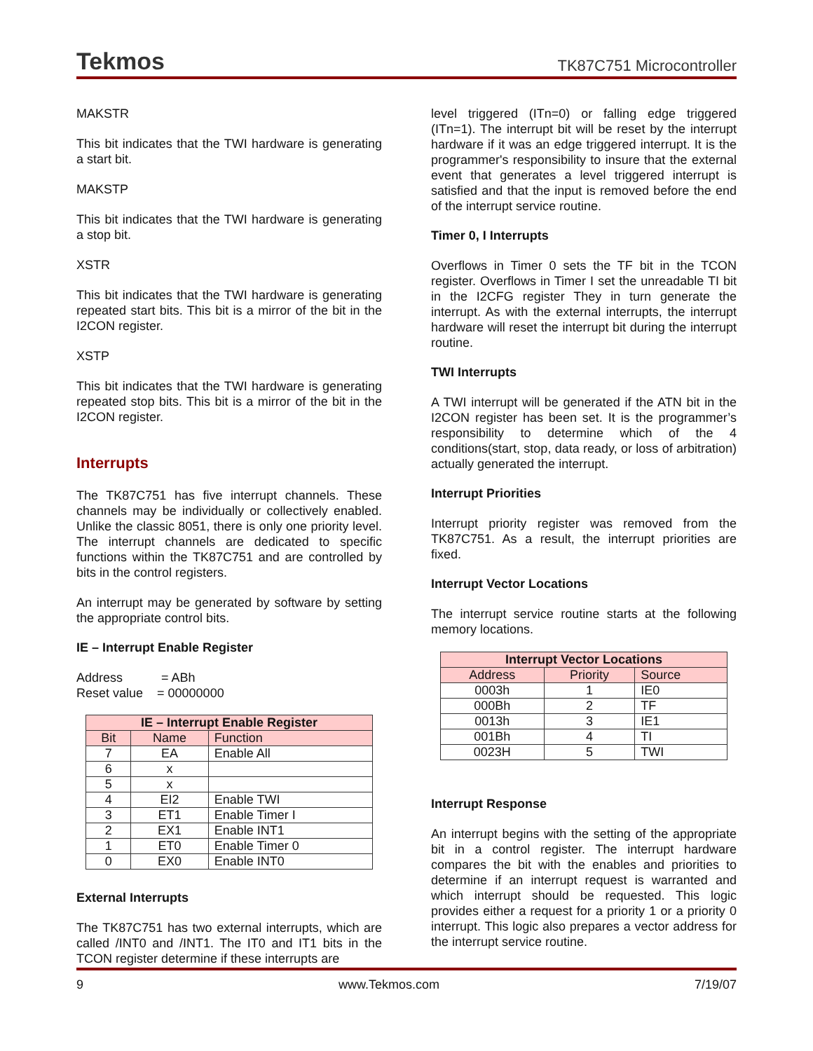Tekmos TK87C751 Microcontroller
MAKSTR
This bit indicates that the TWI hardware is generating a start bit.
MAKSTP
This bit indicates that the TWI hardware is generating a stop bit.
XSTR
This bit indicates that the TWI hardware is generating repeated start bits. This bit is a mirror of the bit in the I2CON register.
XSTP
This bit indicates that the TWI hardware is generating repeated stop bits. This bit is a mirror of the bit in the I2CON register.
Interrupts
The TK87C751 has five interrupt channels. These channels may be individually or collectively enabled. Unlike the classic 8051, there is only one priority level. The interrupt channels are dedicated to specific functions within the TK87C751 and are controlled by bits in the control registers.
An interrupt may be generated by software by setting the appropriate control bits.
IE – Interrupt Enable Register
Address = ABh
Reset value = 00000000
| IE – Interrupt Enable Register | | |
| --- | --- | --- |
| Bit | Name | Function |
| 7 | EA | Enable All |
| 6 | x | |
| 5 | x | |
| 4 | EI2 | Enable TWI |
| 3 | ET1 | Enable Timer I |
| 2 | EX1 | Enable INT1 |
| 1 | ET0 | Enable Timer 0 |
| 0 | EX0 | Enable INT0 |
External Interrupts
The TK87C751 has two external interrupts, which are called /INT0 and /INT1. The IT0 and IT1 bits in the TCON register determine if these interrupts are
level triggered (ITn=0) or falling edge triggered (ITn=1). The interrupt bit will be reset by the interrupt hardware if it was an edge triggered interrupt. It is the programmer's responsibility to insure that the external event that generates a level triggered interrupt is satisfied and that the input is removed before the end of the interrupt service routine.
Timer 0, I Interrupts
Overflows in Timer 0 sets the TF bit in the TCON register. Overflows in Timer I set the unreadable TI bit in the I2CFG register They in turn generate the interrupt. As with the external interrupts, the interrupt hardware will reset the interrupt bit during the interrupt routine.
TWI Interrupts
A TWI interrupt will be generated if the ATN bit in the I2CON register has been set. It is the programmer’s responsibility to determine which of the 4 conditions(start, stop, data ready, or loss of arbitration) actually generated the interrupt.
Interrupt Priorities
Interrupt priority register was removed from the TK87C751. As a result, the interrupt priorities are fixed.
Interrupt Vector Locations
The interrupt service routine starts at the following memory locations.
| Interrupt Vector Locations | | |
| --- | --- | --- |
| Address | Priority | Source |
| 0003h | 1 | IE0 |
| 000Bh | 2 | TF |
| 0013h | 3 | IE1 |
| 001Bh | 4 | TI |
| 0023H | 5 | TWI |
Interrupt Response
An interrupt begins with the setting of the appropriate bit in a control register. The interrupt hardware compares the bit with the enables and priorities to determine if an interrupt request is warranted and which interrupt should be requested. This logic provides either a request for a priority 1 or a priority 0 interrupt. This logic also prepares a vector address for the interrupt service routine.
9 www.Tekmos.com 7/19/07